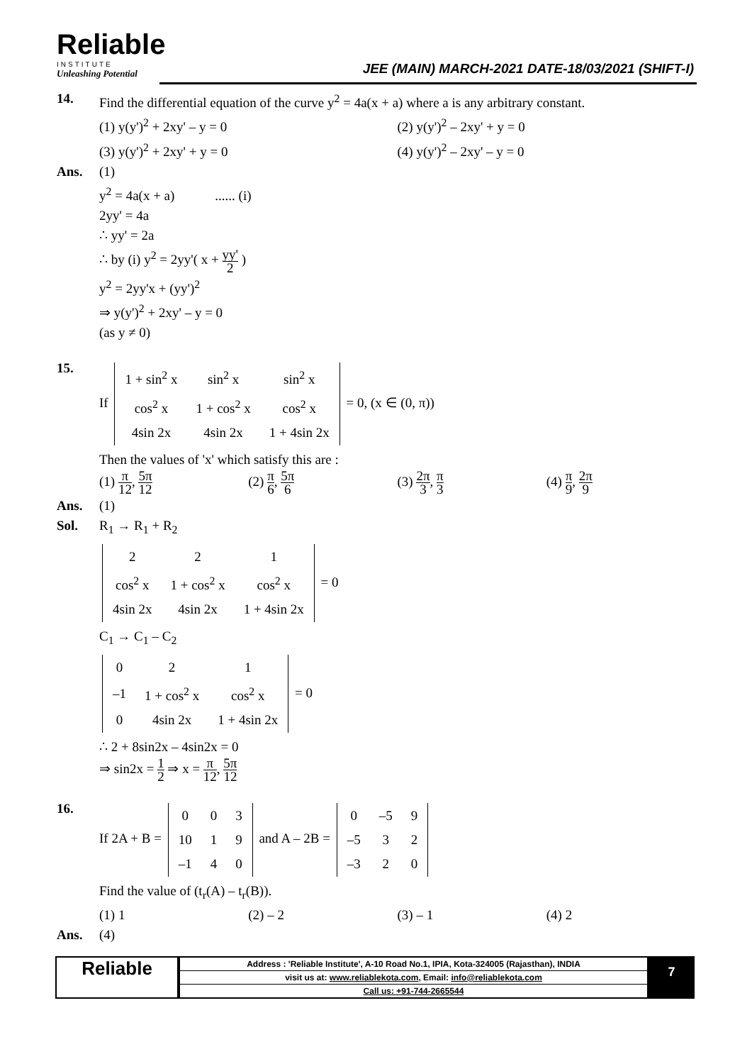Reliable
INSTITUTE
Unleashing Potential
JEE (MAIN) MARCH-2021 DATE-18/03/2021 (SHIFT-I)
14. Find the differential equation of the curve y<sup>2</sup> = 4a(x + a) where a is any arbitrary constant.
(1) y(y')<sup>2</sup> + 2xy' – y = 0 (2) y(y')<sup>2</sup> – 2xy' + y = 0
(3) y(y')<sup>2</sup> + 2xy' + y = 0 (4) y(y')<sup>2</sup> – 2xy' – y = 0
Ans. (1)
y<sup>2</sup> = 4a(x + a) ...... (i)
2yy' = 4a
∴ yy' = 2a
∴ by (i) y<sup>2</sup> = 2yy'( x + yy' 2 )
y<sup>2</sup> = 2yy'x + (yy')<sup>2</sup>
⇒ y(y')<sup>2</sup> + 2xy' – y = 0
(as y ≠ 0)
15. If
| 1 + sin<sup>2</sup> x | sin<sup>2</sup> x | sin<sup>2</sup> x |
| cos<sup>2</sup> x | 1 + cos<sup>2</sup> x | cos<sup>2</sup> x |
| 4sin 2x | 4sin 2x | 1 + 4sin 2x |
= 0, (x ∈ (0, π))
Then the values of 'x' which satisfy this are :
(1) π 12, 5π 12 (2) π 6, 5π 6 (3) 2π 3, π 3 (4) π 9, 2π 9
Ans. (1)
Sol. R<sub>1</sub> → R<sub>1</sub> + R<sub>2</sub>
| 2 | 2 | 1 |
| cos<sup>2</sup> x | 1 + cos<sup>2</sup> x | cos<sup>2</sup> x |
| 4sin 2x | 4sin 2x | 1 + 4sin 2x |
= 0
C<sub>1</sub> → C<sub>1</sub> – C<sub>2</sub>
| 0 | 2 | 1 |
| –1 | 1 + cos<sup>2</sup> x | cos<sup>2</sup> x |
| 0 | 4sin 2x | 1 + 4sin 2x |
= 0
∴ 2 + 8sin2x – 4sin2x = 0
⇒ sin2x = 1 2 ⇒ x = π 12, 5π 12
16. If 2A + B =
| 0 | 0 | 3 |
| 10 | 1 | 9 |
| –1 | 4 | 0 |
and A – 2B =
| 0 | –5 | 9 |
| –5 | 3 | 2 |
| –3 | 2 | 0 |
Find the value of (t<sub>r</sub>(A) – t<sub>r</sub>(B)).
(1) 1 (2) – 2 (3) – 1 (4) 2
Ans. (4)
Reliable
Address : 'Reliable Institute', A-10 Road No.1, IPIA, Kota-324005 (Rajasthan), INDIA
visit us at: www.reliablekota.com, Email: info@reliablekota.com
Call us: +91-744-2665544
7